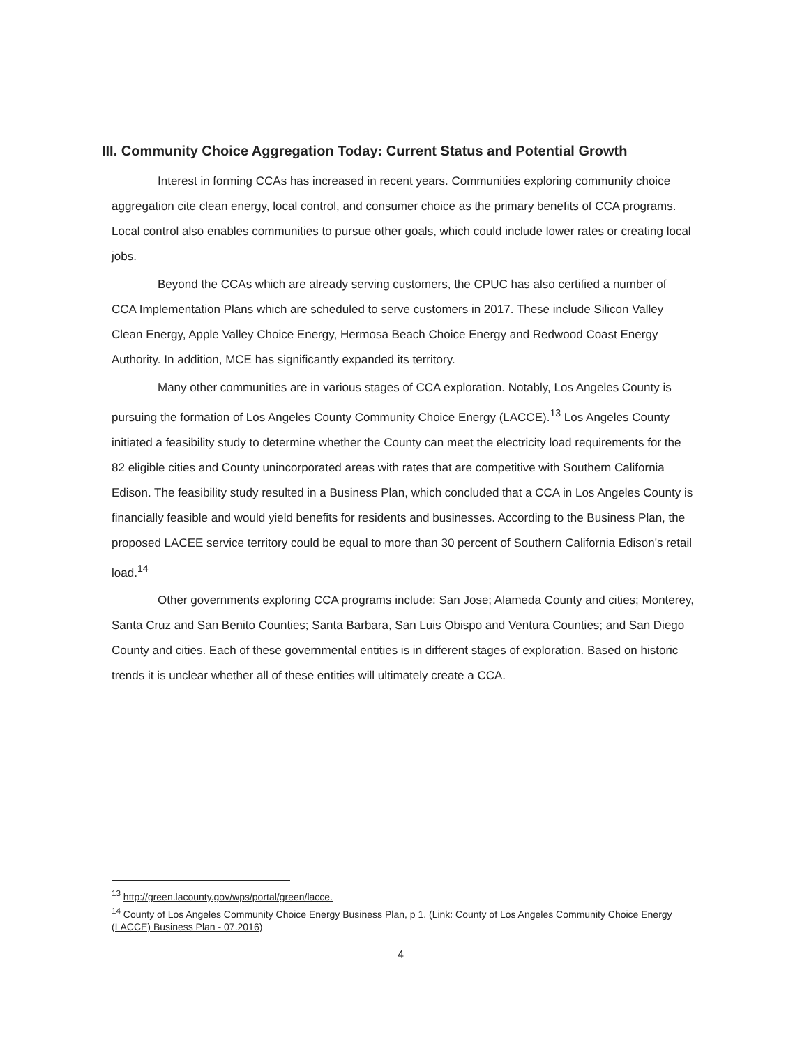III. Community Choice Aggregation Today: Current Status and Potential Growth
Interest in forming CCAs has increased in recent years. Communities exploring community choice aggregation cite clean energy, local control, and consumer choice as the primary benefits of CCA programs. Local control also enables communities to pursue other goals, which could include lower rates or creating local jobs.
Beyond the CCAs which are already serving customers, the CPUC has also certified a number of CCA Implementation Plans which are scheduled to serve customers in 2017. These include Silicon Valley Clean Energy, Apple Valley Choice Energy, Hermosa Beach Choice Energy and Redwood Coast Energy Authority. In addition, MCE has significantly expanded its territory.
Many other communities are in various stages of CCA exploration. Notably, Los Angeles County is pursuing the formation of Los Angeles County Community Choice Energy (LACCE).<sup>13</sup> Los Angeles County initiated a feasibility study to determine whether the County can meet the electricity load requirements for the 82 eligible cities and County unincorporated areas with rates that are competitive with Southern California Edison. The feasibility study resulted in a Business Plan, which concluded that a CCA in Los Angeles County is financially feasible and would yield benefits for residents and businesses. According to the Business Plan, the proposed LACEE service territory could be equal to more than 30 percent of Southern California Edison's retail load.<sup>14</sup>
Other governments exploring CCA programs include: San Jose; Alameda County and cities; Monterey, Santa Cruz and San Benito Counties; Santa Barbara, San Luis Obispo and Ventura Counties; and San Diego County and cities. Each of these governmental entities is in different stages of exploration. Based on historic trends it is unclear whether all of these entities will ultimately create a CCA.
<sup>13</sup> http://green.lacounty.gov/wps/portal/green/lacce.
<sup>14</sup> County of Los Angeles Community Choice Energy Business Plan, p 1. (Link: County of Los Angeles Community Choice Energy (LACCE) Business Plan - 07.2016)
4